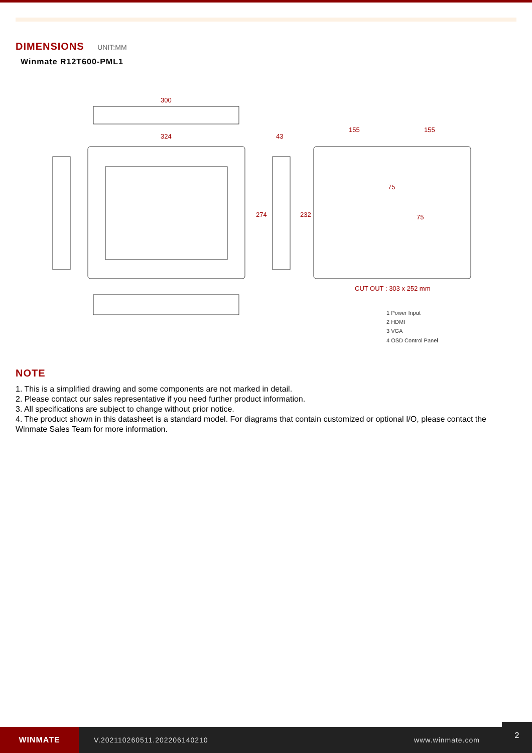DIMENSIONS UNIT:MM
Winmate R12T600-PML1
300
324
43
155
155
CUT OUT : 303 x 252 mm
274
232
75
75
1 Power Input
2 HDMI
3 VGA
4 OSD Control Panel
NOTE
1. This is a simplified drawing and some components are not marked in detail.
2. Please contact our sales representative if you need further product information.
3. All specifications are subject to change without prior notice.
4. The product shown in this datasheet is a standard model. For diagrams that contain customized or optional I/O, please contact the Winmate Sales Team for more information.
WINMATE
V.202110260511.202206140210 www.winmate.com
2